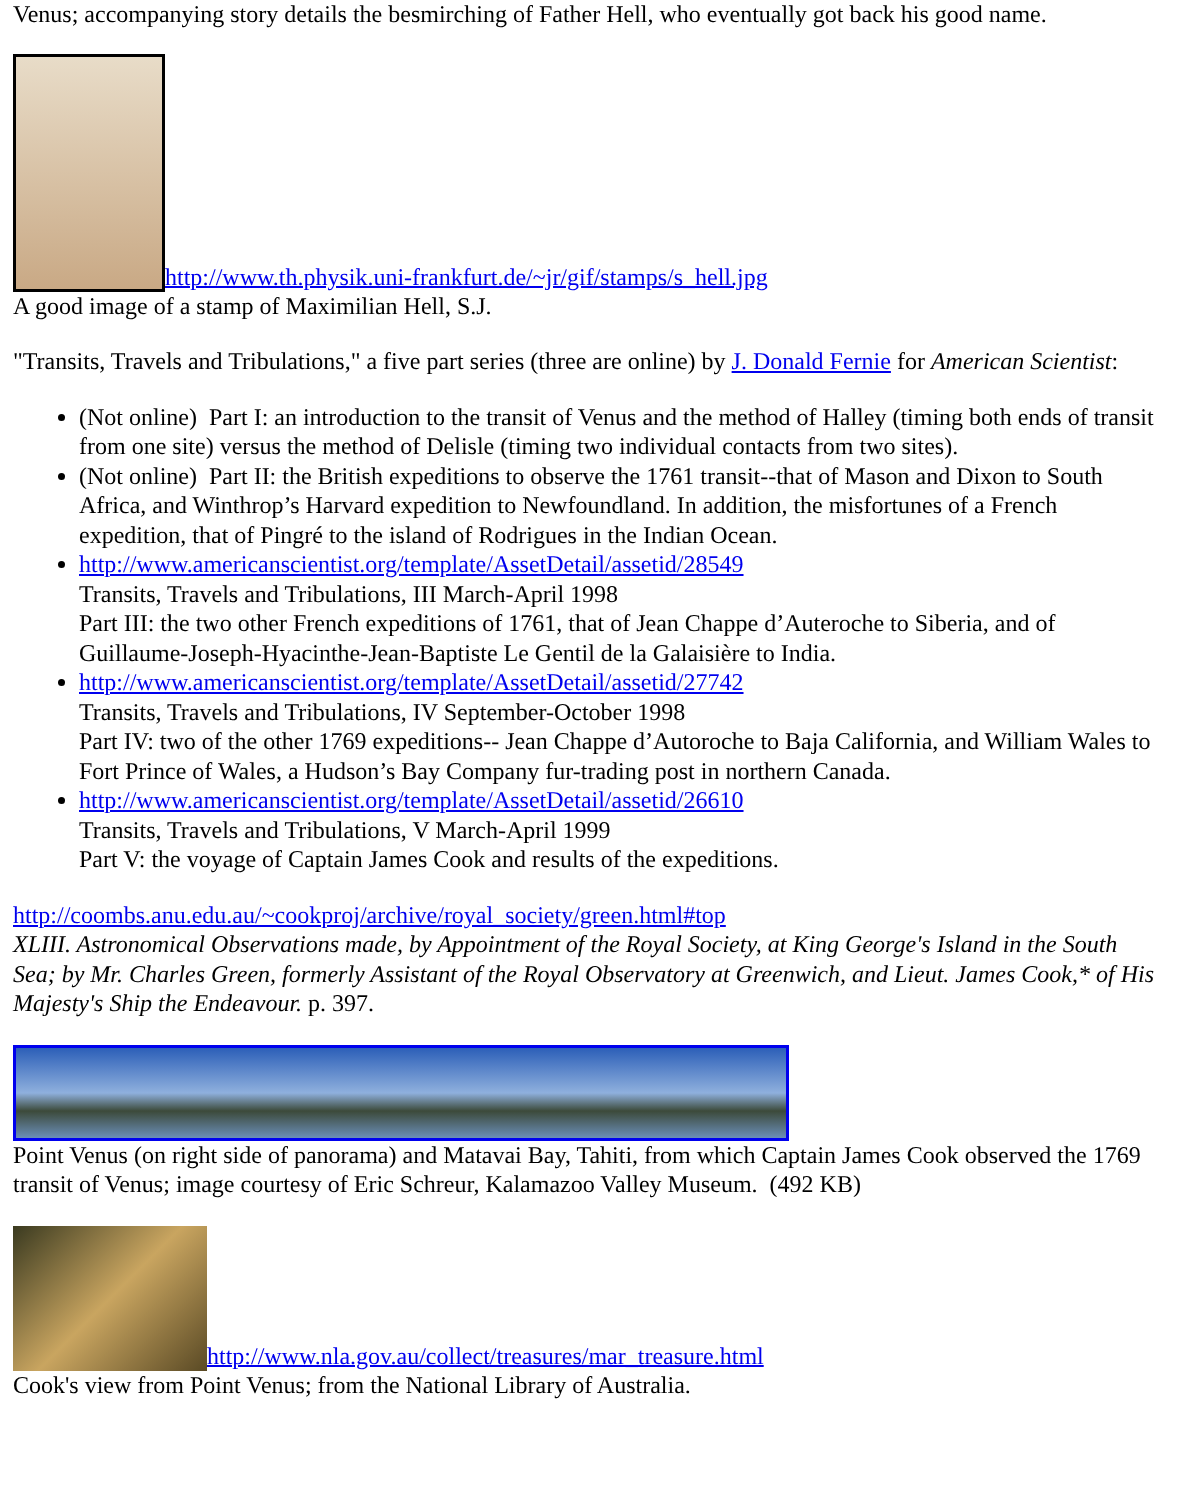Venus; accompanying story details the besmirching of Father Hell, who eventually got back his good name.
http://www.th.physik.uni-frankfurt.de/~jr/gif/stamps/s_hell.jpg
A good image of a stamp of Maximilian Hell, S.J.
"Transits, Travels and Tribulations," a five part series (three are online) by J. Donald Fernie for American Scientist:
(Not online) Part I: an introduction to the transit of Venus and the method of Halley (timing both ends of transit from one site) versus the method of Delisle (timing two individual contacts from two sites).
(Not online) Part II: the British expeditions to observe the 1761 transit--that of Mason and Dixon to South Africa, and Winthrop’s Harvard expedition to Newfoundland. In addition, the misfortunes of a French expedition, that of Pingré to the island of Rodrigues in the Indian Ocean.
http://www.americanscientist.org/template/AssetDetail/assetid/28549
Transits, Travels and Tribulations, III March-April 1998
Part III: the two other French expeditions of 1761, that of Jean Chappe d’Auteroche to Siberia, and of Guillaume-Joseph-Hyacinthe-Jean-Baptiste Le Gentil de la Galaisière to India.
http://www.americanscientist.org/template/AssetDetail/assetid/27742
Transits, Travels and Tribulations, IV September-October 1998
Part IV: two of the other 1769 expeditions-- Jean Chappe d’Autoroche to Baja California, and William Wales to Fort Prince of Wales, a Hudson’s Bay Company fur-trading post in northern Canada.
http://www.americanscientist.org/template/AssetDetail/assetid/26610
Transits, Travels and Tribulations, V March-April 1999
Part V: the voyage of Captain James Cook and results of the expeditions.
http://coombs.anu.edu.au/~cookproj/archive/royal_society/green.html#top
XLIII. Astronomical Observations made, by Appointment of the Royal Society, at King George's Island in the South Sea; by Mr. Charles Green, formerly Assistant of the Royal Observatory at Greenwich, and Lieut. James Cook,* of His Majesty's Ship the Endeavour. p. 397.
Point Venus (on right side of panorama) and Matavai Bay, Tahiti, from which Captain James Cook observed the 1769 transit of Venus; image courtesy of Eric Schreur, Kalamazoo Valley Museum. (492 KB)
http://www.nla.gov.au/collect/treasures/mar_treasure.html
Cook's view from Point Venus; from the National Library of Australia.